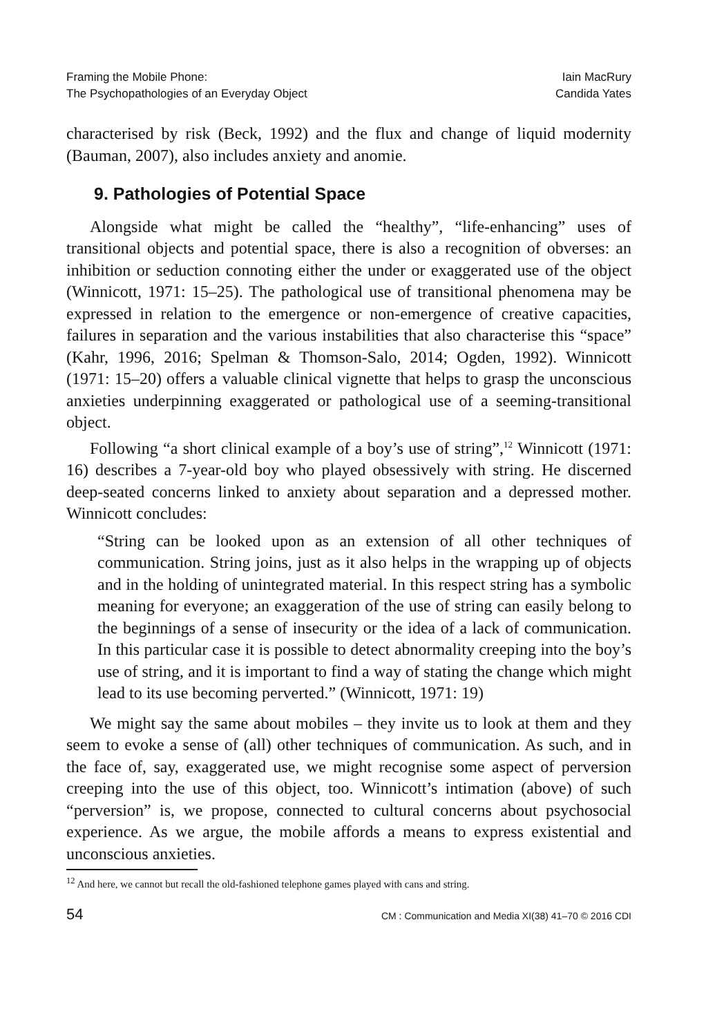Framing the Mobile Phone:
The Psychopathologies of an Everyday Object
Iain MacRury
Candida Yates
characterised by risk (Beck, 1992) and the flux and change of liquid modernity (Bauman, 2007), also includes anxiety and anomie.
9. Pathologies of Potential Space
Alongside what might be called the “healthy”, “life-enhancing” uses of transitional objects and potential space, there is also a recognition of obverses: an inhibition or seduction connoting either the under or exaggerated use of the object (Winnicott, 1971: 15–25). The pathological use of transitional phenomena may be expressed in relation to the emergence or non-emergence of creative capacities, failures in separation and the various instabilities that also characterise this “space” (Kahr, 1996, 2016; Spelman & Thomson-Salo, 2014; Ogden, 1992). Winnicott (1971: 15–20) offers a valuable clinical vignette that helps to grasp the unconscious anxieties underpinning exaggerated or pathological use of a seeming-transitional object.
Following “a short clinical example of a boy’s use of string”,<sup>12</sup> Winnicott (1971: 16) describes a 7-year-old boy who played obsessively with string. He discerned deep-seated concerns linked to anxiety about separation and a depressed mother. Winnicott concludes:
“String can be looked upon as an extension of all other techniques of communication. String joins, just as it also helps in the wrapping up of objects and in the holding of unintegrated material. In this respect string has a symbolic meaning for everyone; an exaggeration of the use of string can easily belong to the beginnings of a sense of insecurity or the idea of a lack of communication. In this particular case it is possible to detect abnormality creeping into the boy’s use of string, and it is important to find a way of stating the change which might lead to its use becoming perverted.” (Winnicott, 1971: 19)
We might say the same about mobiles – they invite us to look at them and they seem to evoke a sense of (all) other techniques of communication. As such, and in the face of, say, exaggerated use, we might recognise some aspect of perversion creeping into the use of this object, too. Winnicott’s intimation (above) of such “perversion” is, we propose, connected to cultural concerns about psychosocial experience. As we argue, the mobile affords a means to express existential and unconscious anxieties.
<sup>12</sup> And here, we cannot but recall the old-fashioned telephone games played with cans and string.
54 CM : Communication and Media XI(38) 41–70 © 2016 CDI